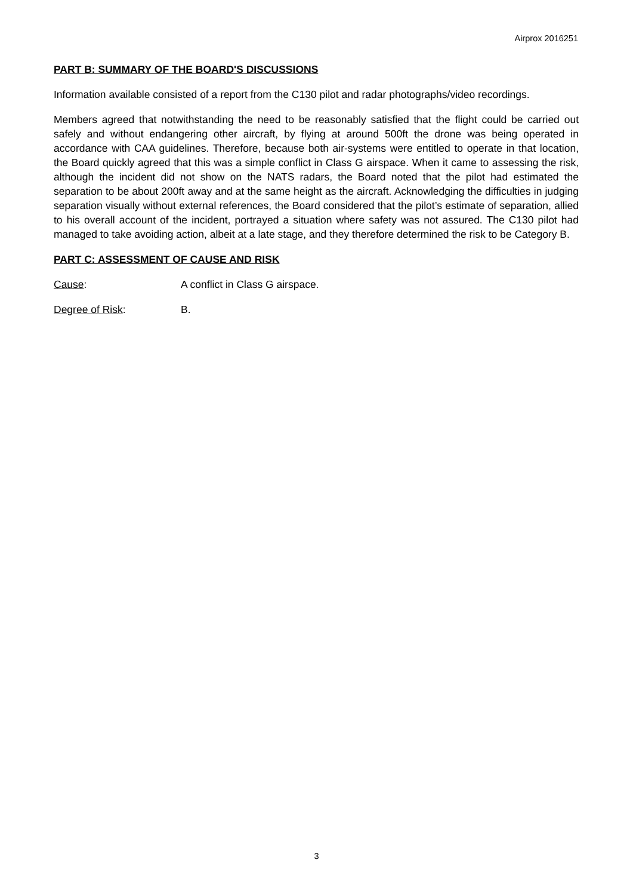Airprox 2016251
PART B: SUMMARY OF THE BOARD'S DISCUSSIONS
Information available consisted of a report from the C130 pilot and radar photographs/video recordings.
Members agreed that notwithstanding the need to be reasonably satisfied that the flight could be carried out safely and without endangering other aircraft, by flying at around 500ft the drone was being operated in accordance with CAA guidelines. Therefore, because both air-systems were entitled to operate in that location, the Board quickly agreed that this was a simple conflict in Class G airspace. When it came to assessing the risk, although the incident did not show on the NATS radars, the Board noted that the pilot had estimated the separation to be about 200ft away and at the same height as the aircraft. Acknowledging the difficulties in judging separation visually without external references, the Board considered that the pilot’s estimate of separation, allied to his overall account of the incident, portrayed a situation where safety was not assured. The C130 pilot had managed to take avoiding action, albeit at a late stage, and they therefore determined the risk to be Category B.
PART C: ASSESSMENT OF CAUSE AND RISK
Cause: A conflict in Class G airspace.
Degree of Risk: B.
3